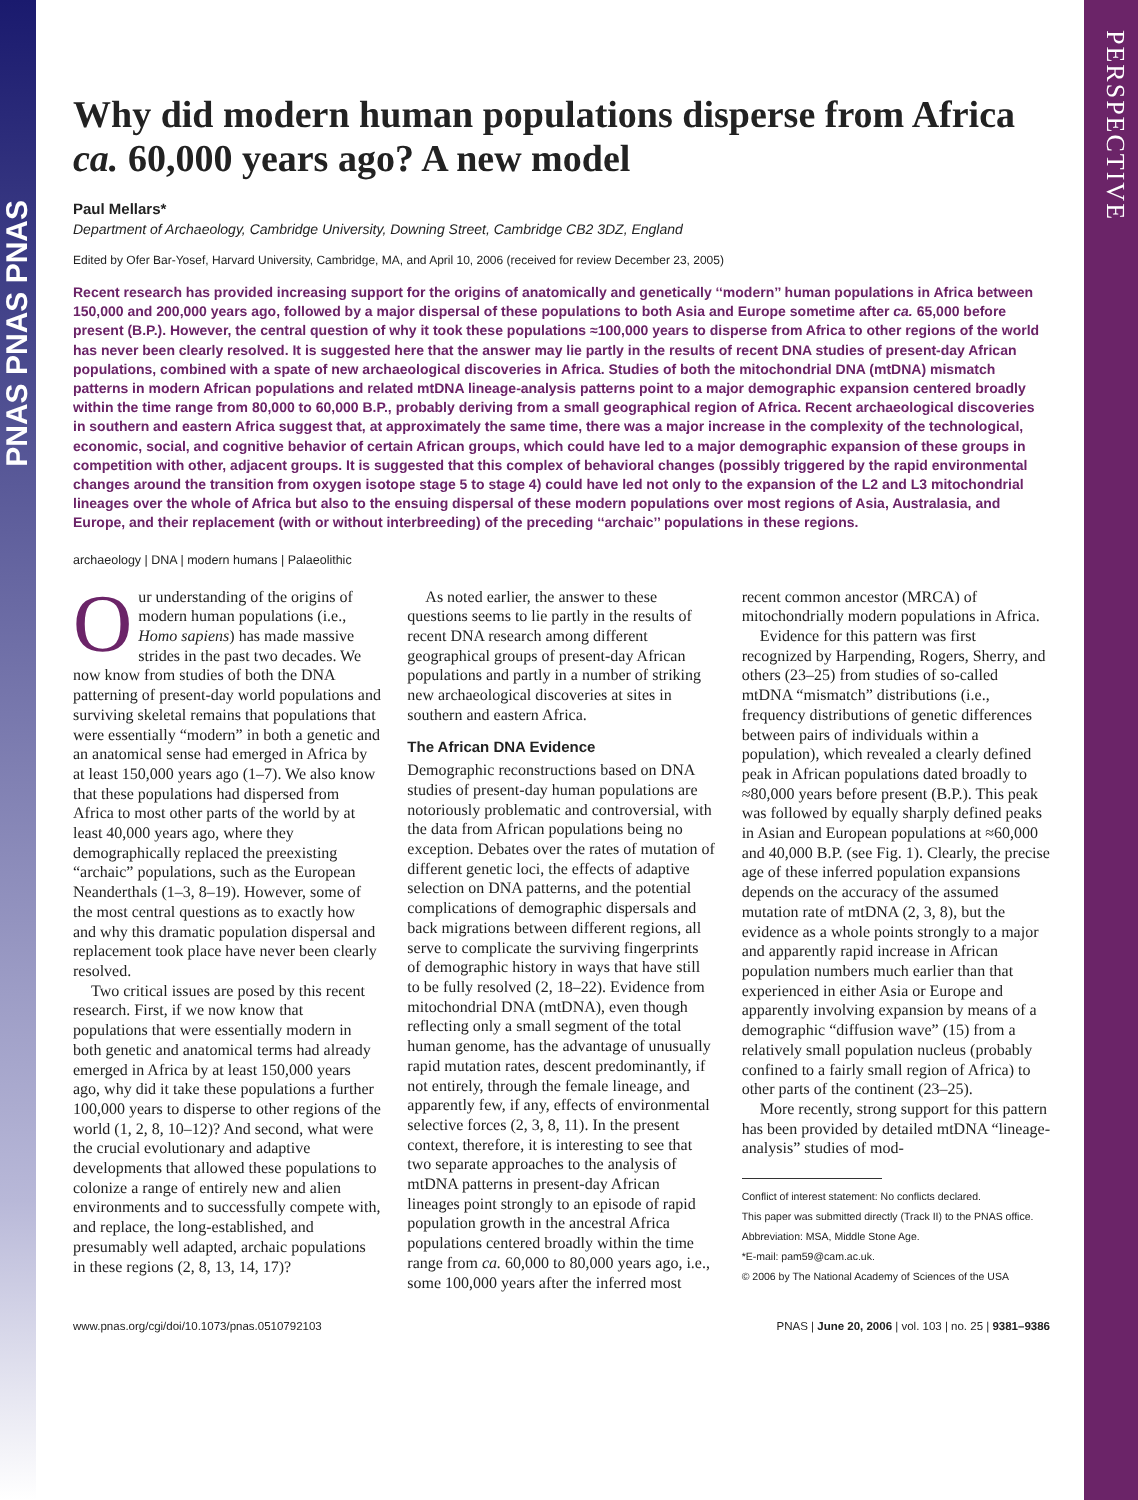PNAS PNAS PNAS
PERSPECTIVE
Why did modern human populations disperse from Africa ca. 60,000 years ago? A new model
Paul Mellars*
Department of Archaeology, Cambridge University, Downing Street, Cambridge CB2 3DZ, England
Edited by Ofer Bar-Yosef, Harvard University, Cambridge, MA, and April 10, 2006 (received for review December 23, 2005)
Recent research has provided increasing support for the origins of anatomically and genetically ‘‘modern’’ human populations in Africa between 150,000 and 200,000 years ago, followed by a major dispersal of these populations to both Asia and Europe sometime after ca. 65,000 before present (B.P.). However, the central question of why it took these populations ≈100,000 years to disperse from Africa to other regions of the world has never been clearly resolved. It is suggested here that the answer may lie partly in the results of recent DNA studies of present-day African populations, combined with a spate of new archaeological discoveries in Africa. Studies of both the mitochondrial DNA (mtDNA) mismatch patterns in modern African populations and related mtDNA lineage-analysis patterns point to a major demographic expansion centered broadly within the time range from 80,000 to 60,000 B.P., probably deriving from a small geographical region of Africa. Recent archaeological discoveries in southern and eastern Africa suggest that, at approximately the same time, there was a major increase in the complexity of the technological, economic, social, and cognitive behavior of certain African groups, which could have led to a major demographic expansion of these groups in competition with other, adjacent groups. It is suggested that this complex of behavioral changes (possibly triggered by the rapid environmental changes around the transition from oxygen isotope stage 5 to stage 4) could have led not only to the expansion of the L2 and L3 mitochondrial lineages over the whole of Africa but also to the ensuing dispersal of these modern populations over most regions of Asia, Australasia, and Europe, and their replacement (with or without interbreeding) of the preceding ‘‘archaic’’ populations in these regions.
archaeology | DNA | modern humans | Palaeolithic
Our understanding of the origins of modern human populations (i.e., Homo sapiens) has made massive strides in the past two decades. We now know from studies of both the DNA patterning of present-day world populations and surviving skeletal remains that populations that were essentially “modern” in both a genetic and an anatomical sense had emerged in Africa by at least 150,000 years ago (1–7). We also know that these populations had dispersed from Africa to most other parts of the world by at least 40,000 years ago, where they demographically replaced the preexisting “archaic” populations, such as the European Neanderthals (1–3, 8–19). However, some of the most central questions as to exactly how and why this dramatic population dispersal and replacement took place have never been clearly resolved.
Two critical issues are posed by this recent research. First, if we now know that populations that were essentially modern in both genetic and anatomical terms had already emerged in Africa by at least 150,000 years ago, why did it take these populations a further 100,000 years to disperse to other regions of the world (1, 2, 8, 10–12)? And second, what were the crucial evolutionary and adaptive developments that allowed these populations to colonize a range of entirely new and alien environments and to successfully compete with, and replace, the long-established, and presumably well adapted, archaic populations in these regions (2, 8, 13, 14, 17)?
As noted earlier, the answer to these questions seems to lie partly in the results of recent DNA research among different geographical groups of present-day African populations and partly in a number of striking new archaeological discoveries at sites in southern and eastern Africa.
The African DNA Evidence
Demographic reconstructions based on DNA studies of present-day human populations are notoriously problematic and controversial, with the data from African populations being no exception. Debates over the rates of mutation of different genetic loci, the effects of adaptive selection on DNA patterns, and the potential complications of demographic dispersals and back migrations between different regions, all serve to complicate the surviving fingerprints of demographic history in ways that have still to be fully resolved (2, 18–22). Evidence from mitochondrial DNA (mtDNA), even though reflecting only a small segment of the total human genome, has the advantage of unusually rapid mutation rates, descent predominantly, if not entirely, through the female lineage, and apparently few, if any, effects of environmental selective forces (2, 3, 8, 11). In the present context, therefore, it is interesting to see that two separate approaches to the analysis of mtDNA patterns in present-day African lineages point strongly to an episode of rapid population growth in the ancestral Africa populations centered broadly within the time range from ca. 60,000 to 80,000 years ago, i.e., some 100,000 years after the inferred most recent common ancestor (MRCA) of mitochondrially modern populations in Africa.
Evidence for this pattern was first recognized by Harpending, Rogers, Sherry, and others (23–25) from studies of so-called mtDNA “mismatch” distributions (i.e., frequency distributions of genetic differences between pairs of individuals within a population), which revealed a clearly defined peak in African populations dated broadly to ≈80,000 years before present (B.P.). This peak was followed by equally sharply defined peaks in Asian and European populations at ≈60,000 and 40,000 B.P. (see Fig. 1). Clearly, the precise age of these inferred population expansions depends on the accuracy of the assumed mutation rate of mtDNA (2, 3, 8), but the evidence as a whole points strongly to a major and apparently rapid increase in African population numbers much earlier than that experienced in either Asia or Europe and apparently involving expansion by means of a demographic “diffusion wave” (15) from a relatively small population nucleus (probably confined to a fairly small region of Africa) to other parts of the continent (23–25).
More recently, strong support for this pattern has been provided by detailed mtDNA “lineage-analysis” studies of mod-
Conflict of interest statement: No conflicts declared.
This paper was submitted directly (Track II) to the PNAS office.
Abbreviation: MSA, Middle Stone Age.
*E-mail: pam59@cam.ac.uk.
© 2006 by The National Academy of Sciences of the USA
www.pnas.org/cgi/doi/10.1073/pnas.0510792103 PNAS | June 20, 2006 | vol. 103 | no. 25 | 9381–9386